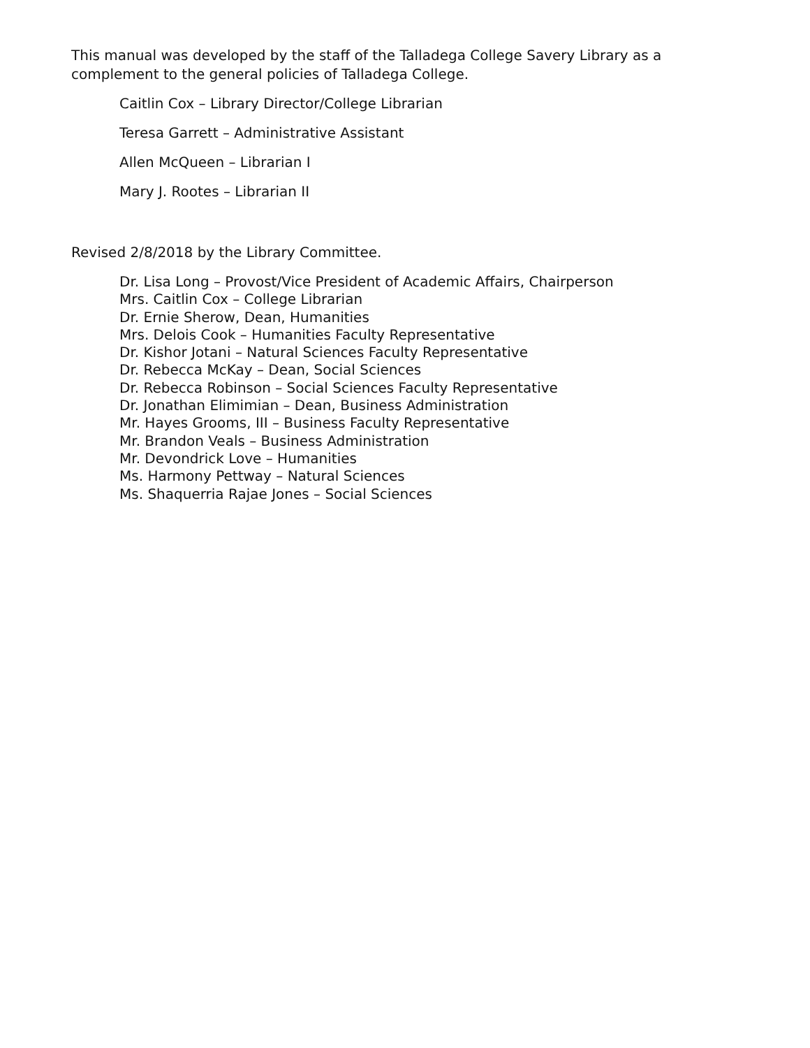This manual was developed by the staff of the Talladega College Savery Library as a complement to the general policies of Talladega College.
Caitlin Cox – Library Director/College Librarian
Teresa Garrett – Administrative Assistant
Allen McQueen – Librarian I
Mary J. Rootes – Librarian II
Revised 2/8/2018 by the Library Committee.
Dr. Lisa Long – Provost/Vice President of Academic Affairs, Chairperson
Mrs. Caitlin Cox – College Librarian
Dr. Ernie Sherow, Dean, Humanities
Mrs. Delois Cook – Humanities Faculty Representative
Dr. Kishor Jotani – Natural Sciences Faculty Representative
Dr. Rebecca McKay – Dean, Social Sciences
Dr. Rebecca Robinson – Social Sciences Faculty Representative
Dr. Jonathan Elimimian – Dean, Business Administration
Mr. Hayes Grooms, III – Business Faculty Representative
Mr. Brandon Veals – Business Administration
Mr. Devondrick Love – Humanities
Ms. Harmony Pettway – Natural Sciences
Ms. Shaquerria Rajae Jones – Social Sciences